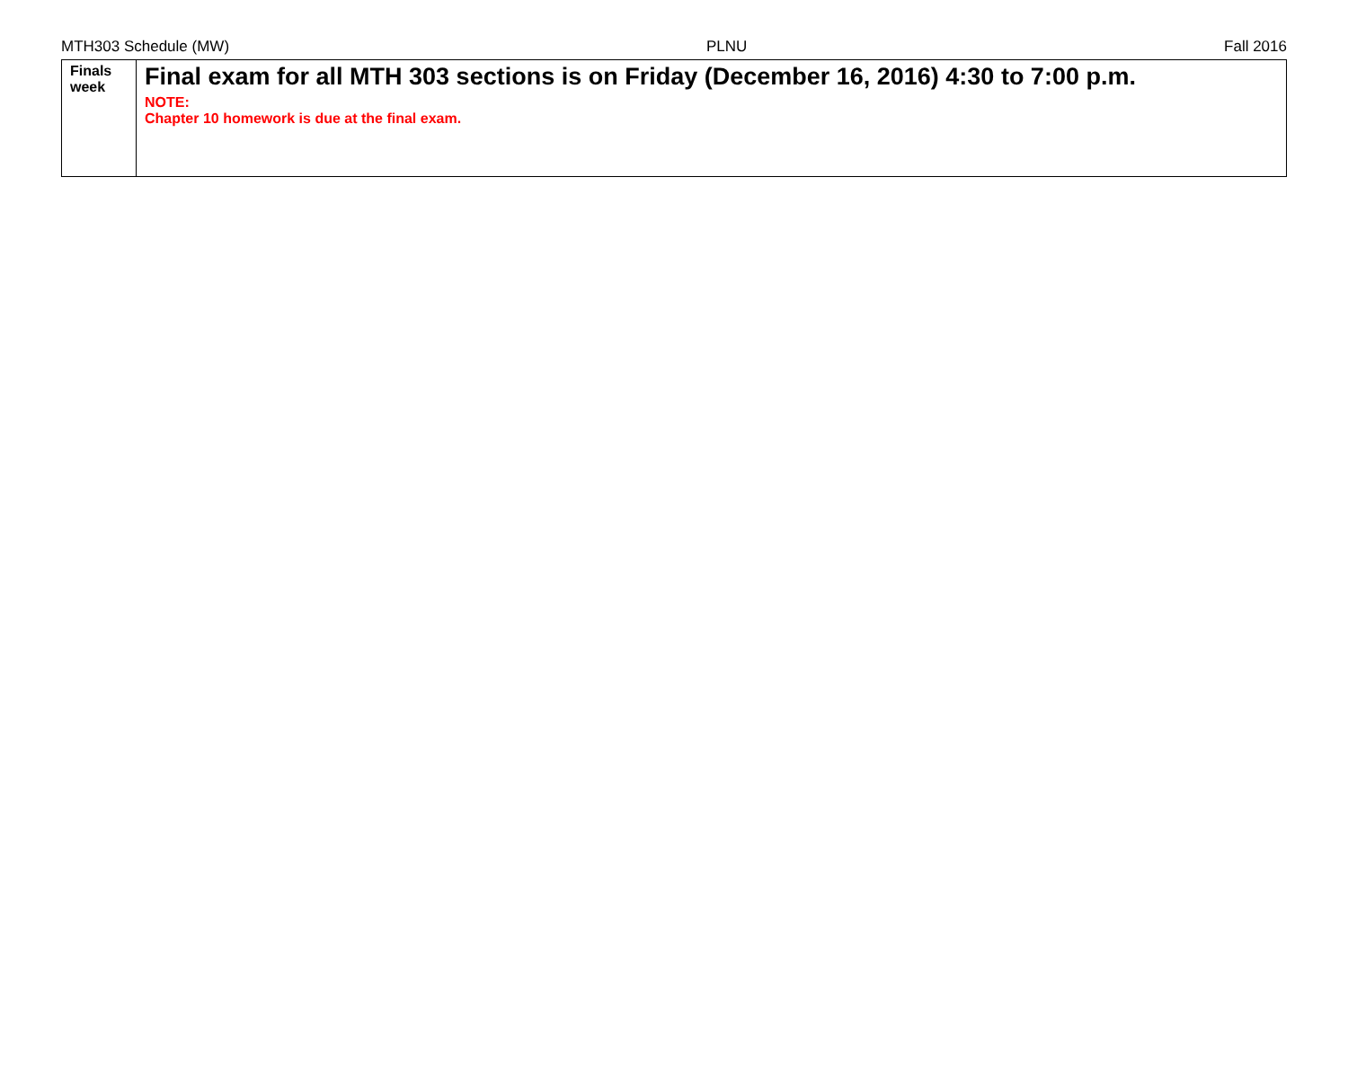MTH303 Schedule (MW) PLNU Fall 2016
| Finals week | Final exam for all MTH 303 sections is on Friday (December 16, 2016) 4:30 to 7:00 p.m. NOTE: Chapter 10 homework is due at the final exam. |